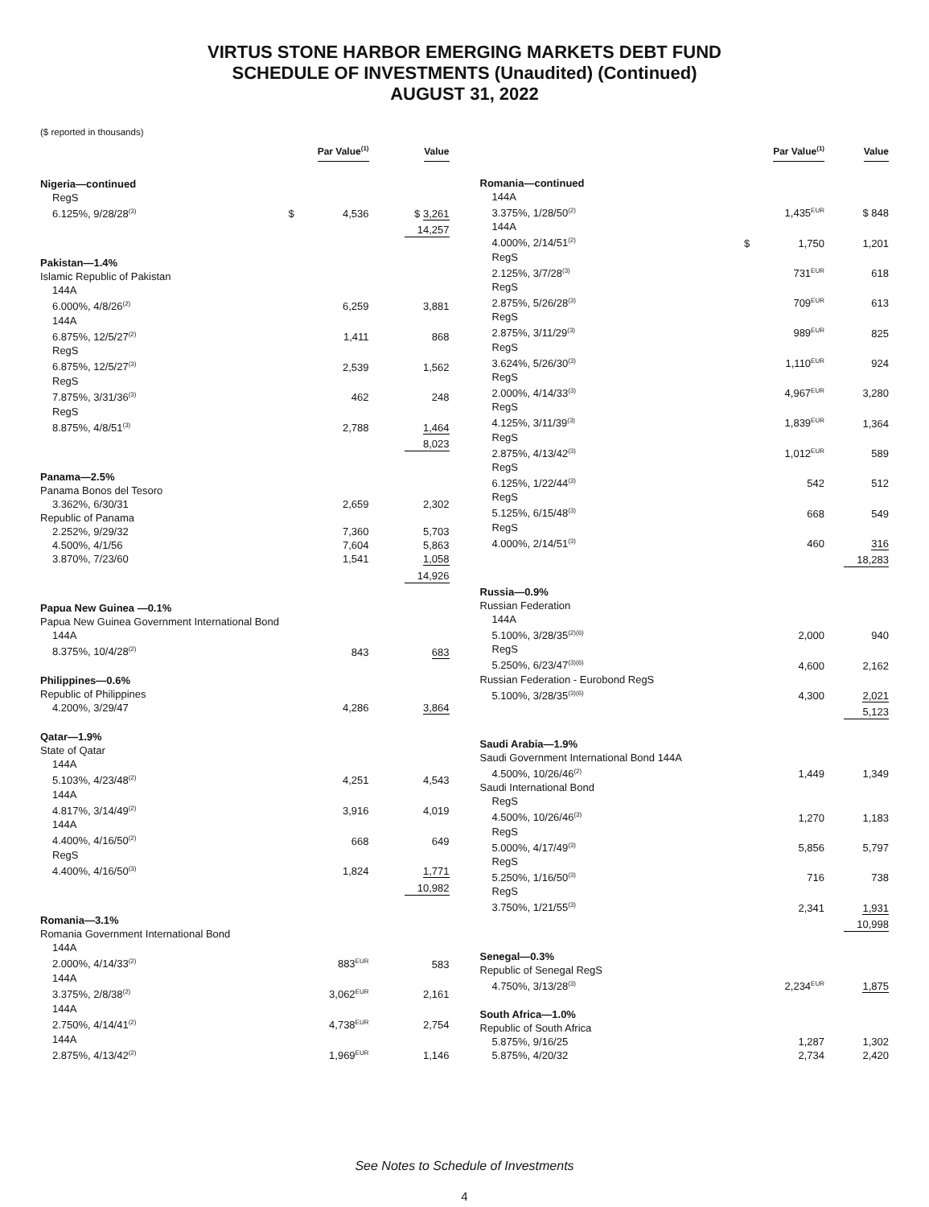VIRTUS STONE HARBOR EMERGING MARKETS DEBT FUND
SCHEDULE OF INVESTMENTS (Unaudited) (Continued)
AUGUST 31, 2022
($ reported in thousands)
| | | Par Value<sup>(1)</sup> | | Value |
| --- | --- | --- | --- | --- |
| Nigeria—continued | | | | |
| RegS 6.125%, 9/28/28<sup>(3)</sup> | $ | 4,536 | | $ 3,261 |
| | | | | 14,257 |
| Pakistan—1.4% | | | | |
| Islamic Republic of Pakistan | | | | |
| 144A 6.000%, 4/8/26<sup>(2)</sup> | | 6,259 | | 3,881 |
| 144A 6.875%, 12/5/27<sup>(2)</sup> | | 1,411 | | 868 |
| RegS 6.875%, 12/5/27<sup>(3)</sup> | | 2,539 | | 1,562 |
| RegS 7.875%, 3/31/36<sup>(3)</sup> | | 462 | | 248 |
| RegS 8.875%, 4/8/51<sup>(3)</sup> | | 2,788 | | 1,464 |
| | | | | 8,023 |
| Panama—2.5% | | | | |
| Panama Bonos del Tesoro | | | | |
| 3.362%, 6/30/31 | | 2,659 | | 2,302 |
| Republic of Panama | | | | |
| 2.252%, 9/29/32 | | 7,360 | | 5,703 |
| 4.500%, 4/1/56 | | 7,604 | | 5,863 |
| 3.870%, 7/23/60 | | 1,541 | | 1,058 |
| | | | | 14,926 |
| Papua New Guinea —0.1% | | | | |
| Papua New Guinea Government International Bond | | | | |
| 144A 8.375%, 10/4/28<sup>(2)</sup> | | 843 | | 683 |
| Philippines—0.6% | | | | |
| Republic of Philippines | | | | |
| 4.200%, 3/29/47 | | 4,286 | | 3,864 |
| Qatar—1.9% | | | | |
| State of Qatar | | | | |
| 144A 5.103%, 4/23/48<sup>(2)</sup> | | 4,251 | | 4,543 |
| 144A 4.817%, 3/14/49<sup>(2)</sup> | | 3,916 | | 4,019 |
| 144A 4.400%, 4/16/50<sup>(2)</sup> | | 668 | | 649 |
| RegS 4.400%, 4/16/50<sup>(3)</sup> | | 1,824 | | 1,771 |
| | | | | 10,982 |
| Romania—3.1% | | | | |
| Romania Government International Bond | | | | |
| 144A 2.000%, 4/14/33<sup>(2)</sup> | | 883<sup>EUR</sup> | | 583 |
| 144A 3.375%, 2/8/38<sup>(2)</sup> | | 3,062<sup>EUR</sup> | | 2,161 |
| 144A 2.750%, 4/14/41<sup>(2)</sup> | | 4,738<sup>EUR</sup> | | 2,754 |
| 144A 2.875%, 4/13/42<sup>(2)</sup> | | 1,969<sup>EUR</sup> | | 1,146 |
| | | Par Value<sup>(1)</sup> | | Value |
| --- | --- | --- | --- | --- |
| Romania—continued | | | | |
| 144A 3.375%, 1/28/50<sup>(2)</sup> | | 1,435<sup>EUR</sup> | | $ 848 |
| 144A 4.000%, 2/14/51<sup>(2)</sup> | $ | 1,750 | | 1,201 |
| RegS 2.125%, 3/7/28<sup>(3)</sup> | | 731<sup>EUR</sup> | | 618 |
| RegS 2.875%, 5/26/28<sup>(3)</sup> | | 709<sup>EUR</sup> | | 613 |
| RegS 2.875%, 3/11/29<sup>(3)</sup> | | 989<sup>EUR</sup> | | 825 |
| RegS 3.624%, 5/26/30<sup>(3)</sup> | | 1,110<sup>EUR</sup> | | 924 |
| RegS 2.000%, 4/14/33<sup>(3)</sup> | | 4,967<sup>EUR</sup> | | 3,280 |
| RegS 4.125%, 3/11/39<sup>(3)</sup> | | 1,839<sup>EUR</sup> | | 1,364 |
| RegS 2.875%, 4/13/42<sup>(3)</sup> | | 1,012<sup>EUR</sup> | | 589 |
| RegS 6.125%, 1/22/44<sup>(3)</sup> | | 542 | | 512 |
| RegS 5.125%, 6/15/48<sup>(3)</sup> | | 668 | | 549 |
| RegS 4.000%, 2/14/51<sup>(3)</sup> | | 460 | | 316 |
| | | | | 18,283 |
| Russia—0.9% | | | | |
| Russian Federation | | | | |
| 144A 5.100%, 3/28/35<sup>(2)(6)</sup> | | 2,000 | | 940 |
| RegS 5.250%, 6/23/47<sup>(3)(6)</sup> | | 4,600 | | 2,162 |
| Russian Federation - Eurobond RegS | | | | |
| 5.100%, 3/28/35<sup>(3)(6)</sup> | | 4,300 | | 2,021 |
| | | | | 5,123 |
| Saudi Arabia—1.9% | | | | |
| Saudi Government International Bond 144A | | | | |
| 4.500%, 10/26/46<sup>(2)</sup> | | 1,449 | | 1,349 |
| Saudi International Bond | | | | |
| RegS 4.500%, 10/26/46<sup>(3)</sup> | | 1,270 | | 1,183 |
| RegS 5.000%, 4/17/49<sup>(3)</sup> | | 5,856 | | 5,797 |
| RegS 5.250%, 1/16/50<sup>(3)</sup> | | 716 | | 738 |
| RegS 3.750%, 1/21/55<sup>(3)</sup> | | 2,341 | | 1,931 |
| | | | | 10,998 |
| Senegal—0.3% | | | | |
| Republic of Senegal RegS | | | | |
| 4.750%, 3/13/28<sup>(3)</sup> | | 2,234<sup>EUR</sup> | | 1,875 |
| South Africa—1.0% | | | | |
| Republic of South Africa | | | | |
| 5.875%, 9/16/25 | | 1,287 | | 1,302 |
| 5.875%, 4/20/32 | | 2,734 | | 2,420 |
See Notes to Schedule of Investments
4